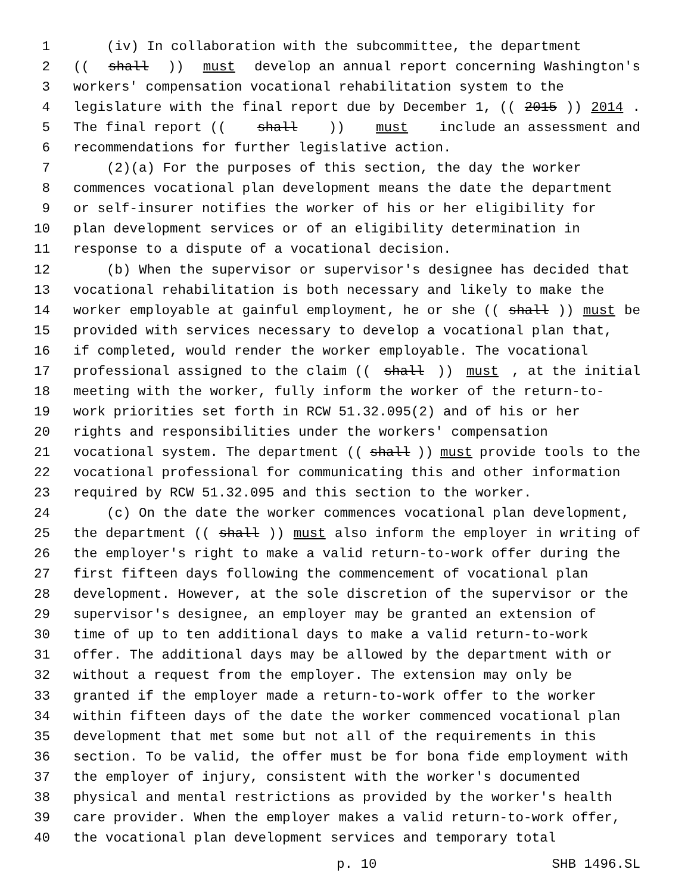1 (iv) In collaboration with the subcommittee, the department
2 ((shall)) must develop an annual report concerning Washington's
3 workers' compensation vocational rehabilitation system to the
4 legislature with the final report due by December 1, ((2015)) 2014.
5 The final report ((shall)) must include an assessment and
6 recommendations for further legislative action.
7 (2)(a) For the purposes of this section, the day the worker
8 commences vocational plan development means the date the department
9 or self-insurer notifies the worker of his or her eligibility for
10 plan development services or of an eligibility determination in
11 response to a dispute of a vocational decision.
12 (b) When the supervisor or supervisor's designee has decided that
13 vocational rehabilitation is both necessary and likely to make the
14 worker employable at gainful employment, he or she ((shall)) must be
15 provided with services necessary to develop a vocational plan that,
16 if completed, would render the worker employable. The vocational
17 professional assigned to the claim ((shall)) must, at the initial
18 meeting with the worker, fully inform the worker of the return-to-
19 work priorities set forth in RCW 51.32.095(2) and of his or her
20 rights and responsibilities under the workers' compensation
21 vocational system. The department ((shall)) must provide tools to the
22 vocational professional for communicating this and other information
23 required by RCW 51.32.095 and this section to the worker.
24 (c) On the date the worker commences vocational plan development,
25 the department ((shall)) must also inform the employer in writing of
26 the employer's right to make a valid return-to-work offer during the
27 first fifteen days following the commencement of vocational plan
28 development. However, at the sole discretion of the supervisor or the
29 supervisor's designee, an employer may be granted an extension of
30 time of up to ten additional days to make a valid return-to-work
31 offer. The additional days may be allowed by the department with or
32 without a request from the employer. The extension may only be
33 granted if the employer made a return-to-work offer to the worker
34 within fifteen days of the date the worker commenced vocational plan
35 development that met some but not all of the requirements in this
36 section. To be valid, the offer must be for bona fide employment with
37 the employer of injury, consistent with the worker's documented
38 physical and mental restrictions as provided by the worker's health
39 care provider. When the employer makes a valid return-to-work offer,
40 the vocational plan development services and temporary total
p. 10 SHB 1496.SL